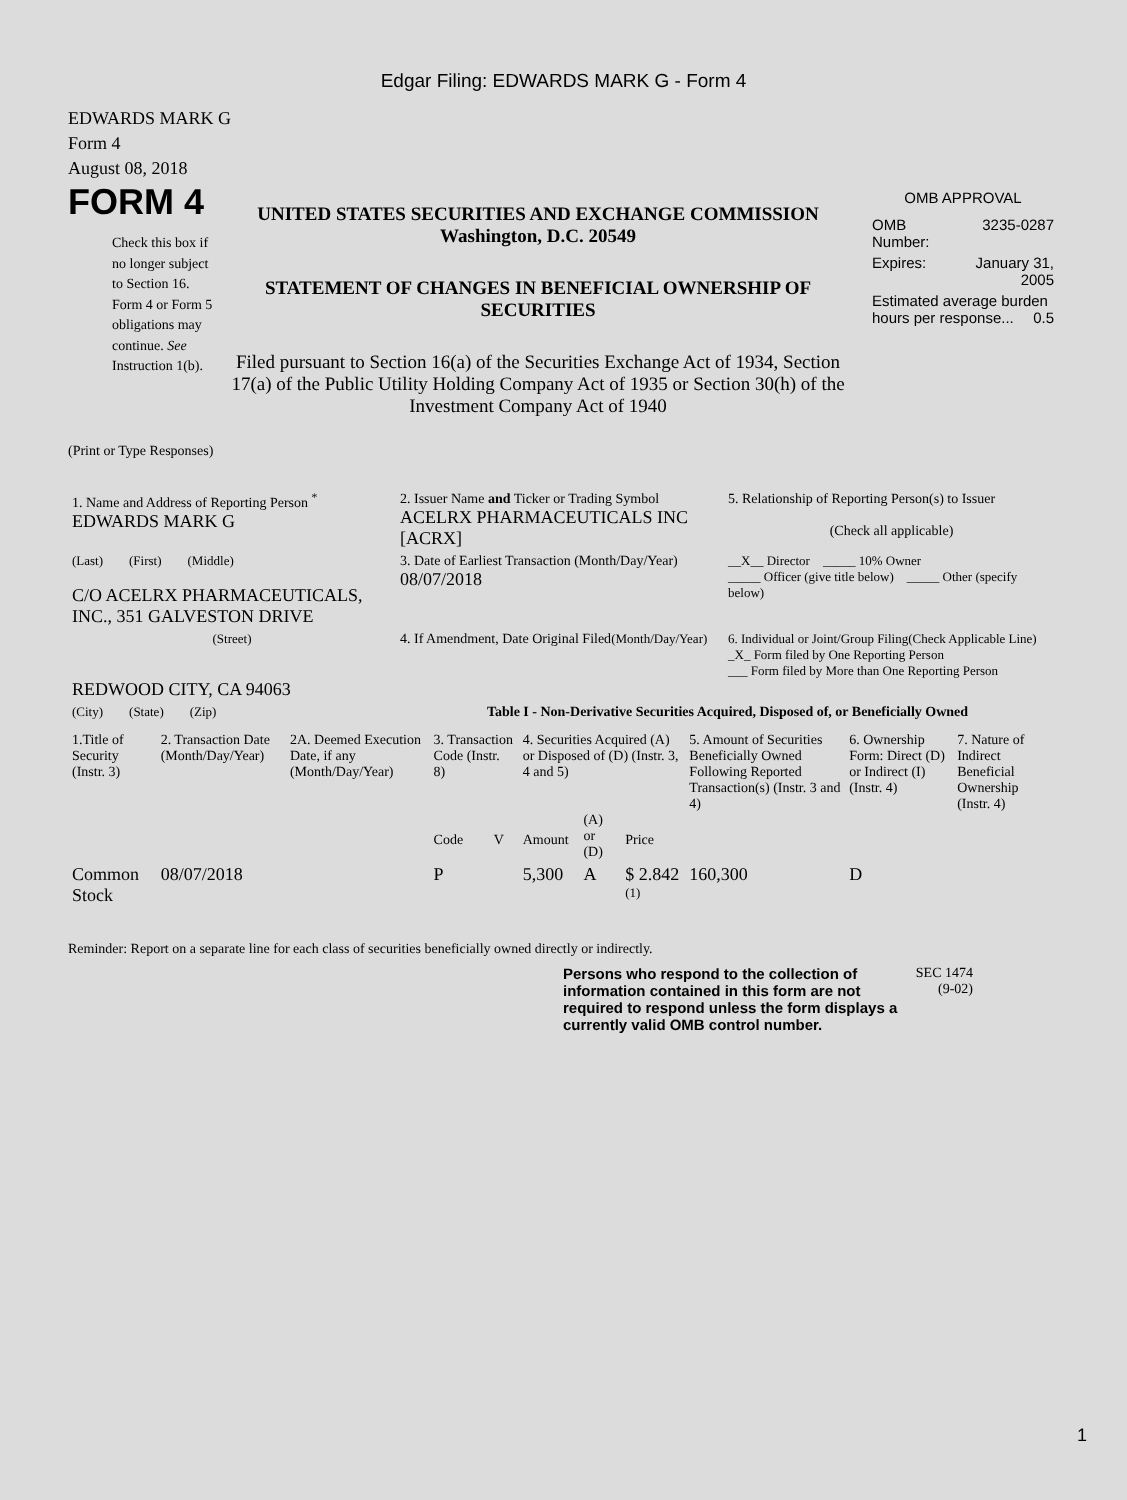Edgar Filing: EDWARDS MARK G - Form 4
EDWARDS MARK G
Form 4
August 08, 2018
FORM 4
Check this box if no longer subject to Section 16. Form 4 or Form 5 obligations may continue. See Instruction 1(b).
UNITED STATES SECURITIES AND EXCHANGE COMMISSION
Washington, D.C. 20549
STATEMENT OF CHANGES IN BENEFICIAL OWNERSHIP OF SECURITIES
Filed pursuant to Section 16(a) of the Securities Exchange Act of 1934, Section 17(a) of the Public Utility Holding Company Act of 1935 or Section 30(h) of the Investment Company Act of 1940
OMB APPROVAL
| OMB Number: | 3235-0287 |
| Expires: | January 31, 2005 |
| Estimated average burden hours per response... 0.5 | |
(Print or Type Responses)
| 1. Name and Address of Reporting Person <sup>*</sup> EDWARDS MARK G | 2. Issuer Name and Ticker or Trading Symbol ACELRX PHARMACEUTICALS INC [ACRX] | 5. Relationship of Reporting Person(s) to Issuer (Check all applicable) |
| (Last) (First) (Middle) C/O ACELRX PHARMACEUTICALS, INC., 351 GALVESTON DRIVE | 3. Date of Earliest Transaction (Month/Day/Year) 08/07/2018 | __X__ Director _____ 10% Owner _____ Officer (give title below) _____ Other (specify below) |
| (Street) REDWOOD CITY, CA 94063 | 4. If Amendment, Date Original Filed (Month/Day/Year) | 6. Individual or Joint/Group Filing(Check Applicable Line) _X_ Form filed by One Reporting Person ___ Form filed by More than One Reporting Person |
| (City) (State) (Zip) | Table I - Non-Derivative Securities Acquired, Disposed of, or Beneficially Owned | |
| 1.Title of Security (Instr. 3) | 2. Transaction Date (Month/Day/Year) | 2A. Deemed Execution Date, if any (Month/Day/Year) | 3. Transaction Code (Instr. 8) | | 4. Securities Acquired (A) or Disposed of (D) (Instr. 3, 4 and 5) | | | 5. Amount of Securities Beneficially Owned Following Reported Transaction(s) (Instr. 3 and 4) | 6. Ownership Form: Direct (D) or Indirect (I) (Instr. 4) | 7. Nature of Indirect Beneficial Ownership (Instr. 4) |
| --- | --- | --- | --- | --- | --- | --- | --- | --- | --- | --- |
| | | | Code | V | Amount | (A) or (D) | Price | | | |
| Common Stock | 08/07/2018 | | P | | 5,300 | A | $ 2.842 <sup>(1)</sup> | 160,300 | D | |
Reminder: Report on a separate line for each class of securities beneficially owned directly or indirectly.
Persons who respond to the collection of information contained in this form are not required to respond unless the form displays a currently valid OMB control number.
SEC 1474 (9-02)
1